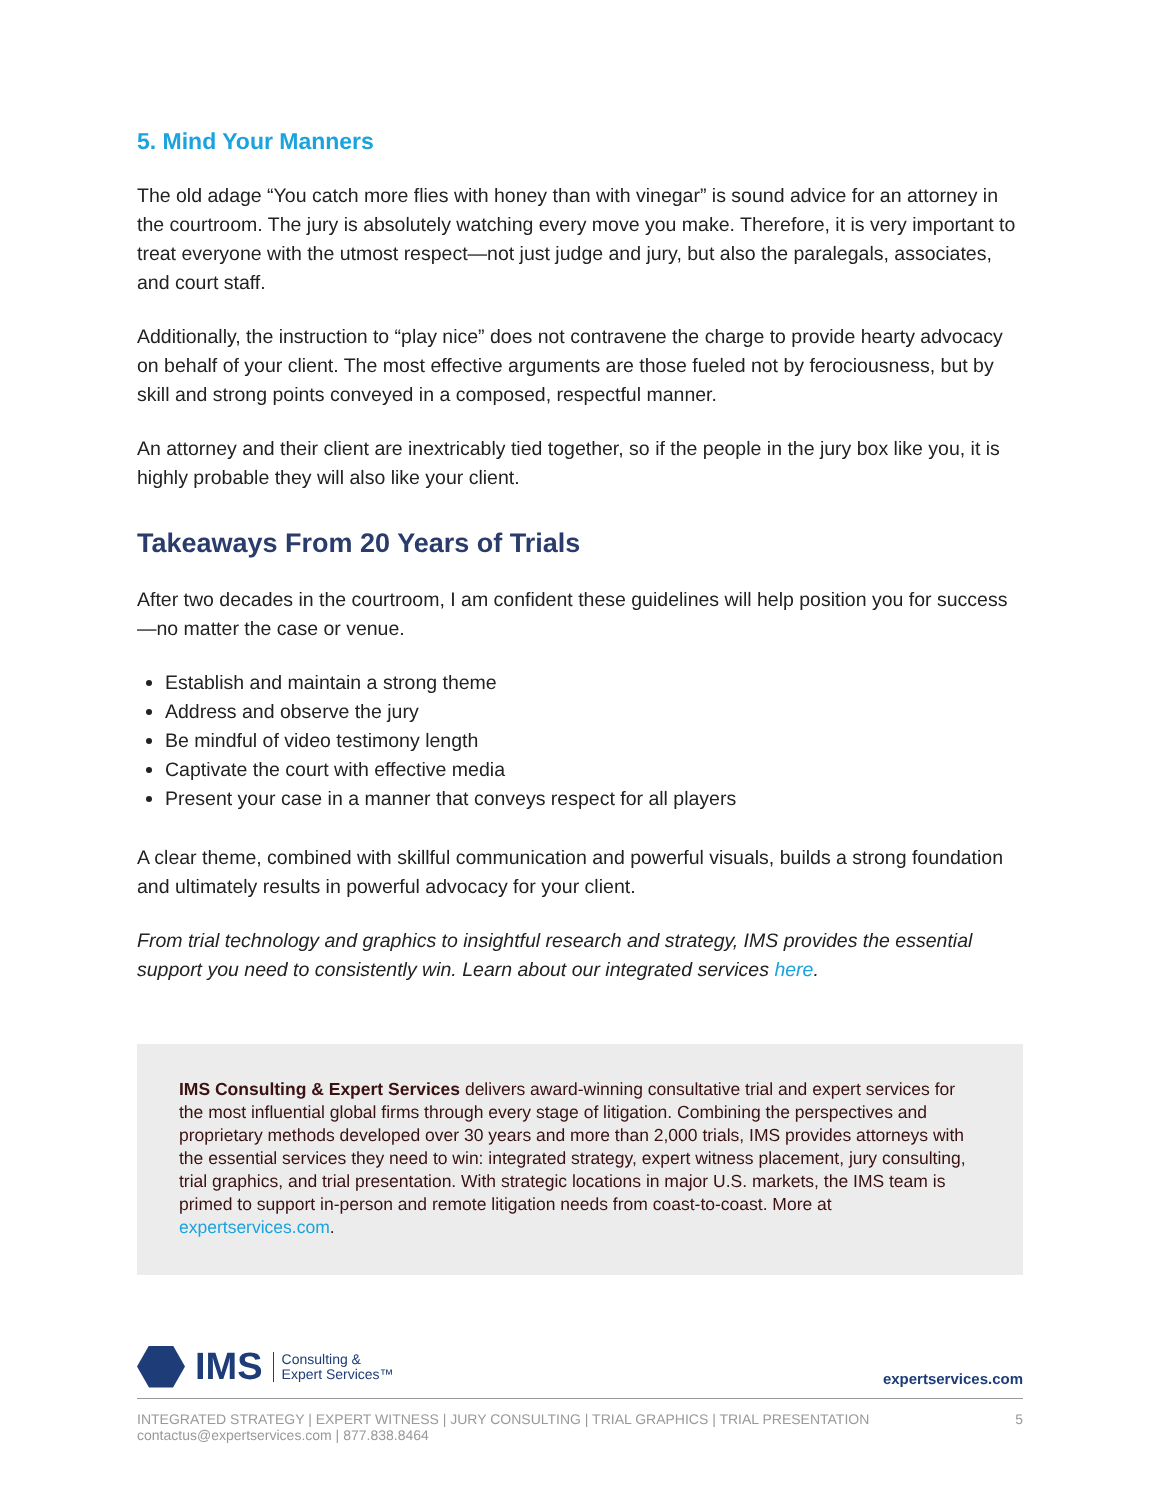5. Mind Your Manners
The old adage “You catch more flies with honey than with vinegar” is sound advice for an attorney in the courtroom. The jury is absolutely watching every move you make. Therefore, it is very important to treat everyone with the utmost respect—not just judge and jury, but also the paralegals, associates, and court staff.
Additionally, the instruction to “play nice” does not contravene the charge to provide hearty advocacy on behalf of your client. The most effective arguments are those fueled not by ferociousness, but by skill and strong points conveyed in a composed, respectful manner.
An attorney and their client are inextricably tied together, so if the people in the jury box like you, it is highly probable they will also like your client.
Takeaways From 20 Years of Trials
After two decades in the courtroom, I am confident these guidelines will help position you for success—no matter the case or venue.
Establish and maintain a strong theme
Address and observe the jury
Be mindful of video testimony length
Captivate the court with effective media
Present your case in a manner that conveys respect for all players
A clear theme, combined with skillful communication and powerful visuals, builds a strong foundation and ultimately results in powerful advocacy for your client.
From trial technology and graphics to insightful research and strategy, IMS provides the essential support you need to consistently win. Learn about our integrated services here.
IMS Consulting & Expert Services delivers award-winning consultative trial and expert services for the most influential global firms through every stage of litigation. Combining the perspectives and proprietary methods developed over 30 years and more than 2,000 trials, IMS provides attorneys with the essential services they need to win: integrated strategy, expert witness placement, jury consulting, trial graphics, and trial presentation. With strategic locations in major U.S. markets, the IMS team is primed to support in-person and remote litigation needs from coast-to-coast. More at expertservices.com.
IMS Consulting &
Expert Services™
expertservices.com
INTEGRATED STRATEGY | EXPERT WITNESS | JURY CONSULTING | TRIAL GRAPHICS | TRIAL PRESENTATION
contactus@expertservices.com | 877.838.8464
5